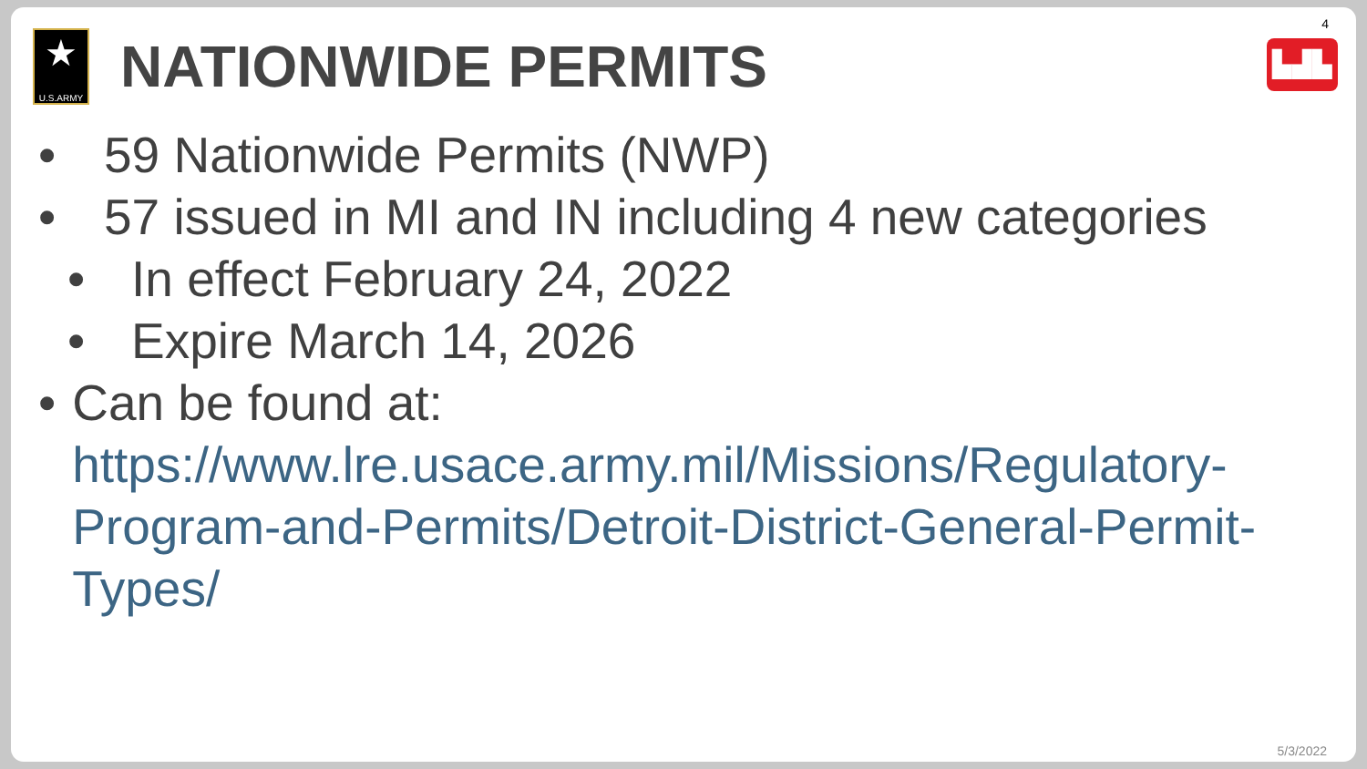★
U.S.ARMY
NATIONWIDE PERMITS
4
▙▟▙
• 59 Nationwide Permits (NWP)
• 57 issued in MI and IN including 4 new categories
• In effect February 24, 2022
• Expire March 14, 2026
• Can be found at:
https://www.lre.usace.army.mil/Missions/Regulatory-Program-and-Permits/Detroit-District-General-Permit-Types/
5/3/2022